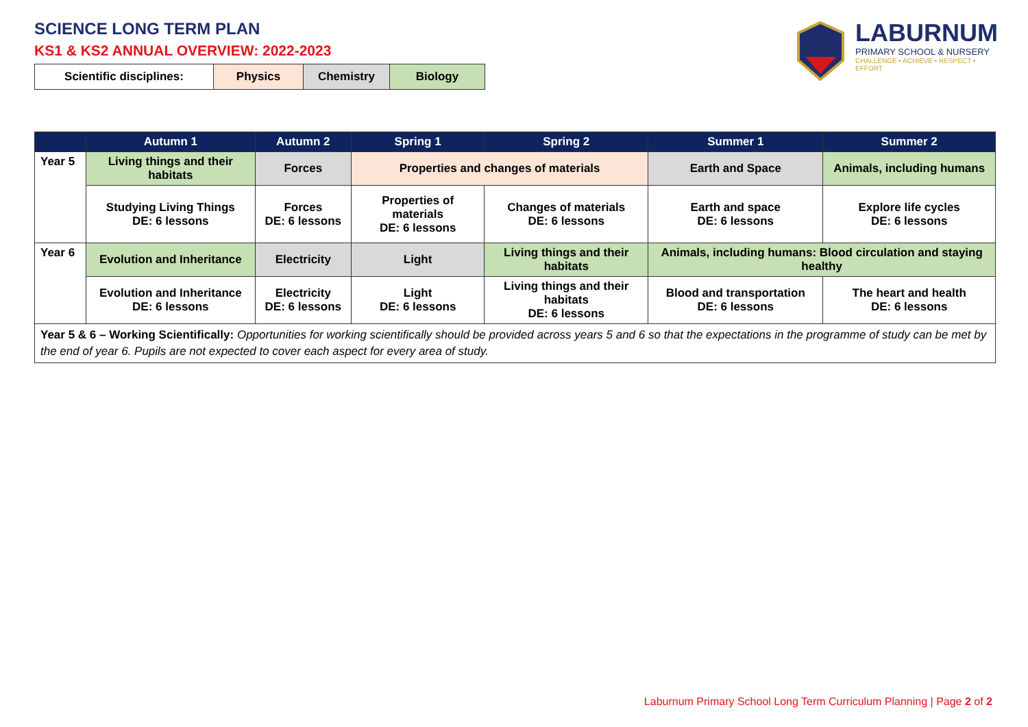SCIENCE LONG TERM PLAN
KS1 & KS2 ANNUAL OVERVIEW: 2022-2023
| Scientific disciplines: | Physics | Chemistry | Biology |
LABURNUM
PRIMARY SCHOOL & NURSERY
CHALLENGE • ACHIEVE • RESPECT • EFFORT
| | Autumn 1 | Autumn 2 | Spring 1 | Spring 2 | Summer 1 | Summer 2 |
| --- | --- | --- | --- | --- | --- | --- |
| Year 5 | Living things and their habitats | Forces | Properties and changes of materials | | Earth and Space | Animals, including humans |
| | Studying Living Things DE: 6 lessons | Forces DE: 6 lessons | Properties of materials DE: 6 lessons | Changes of materials DE: 6 lessons | Earth and space DE: 6 lessons | Explore life cycles DE: 6 lessons |
| Year 6 | Evolution and Inheritance | Electricity | Light | Living things and their habitats | Animals, including humans: Blood circulation and staying healthy | |
| | Evolution and Inheritance DE: 6 lessons | Electricity DE: 6 lessons | Light DE: 6 lessons | Living things and their habitats DE: 6 lessons | Blood and transportation DE: 6 lessons | The heart and health DE: 6 lessons |
| Year 5 & 6 – Working Scientifically: Opportunities for working scientifically should be provided across years 5 and 6 so that the expectations in the programme of study can be met by the end of year 6. Pupils are not expected to cover each aspect for every area of study. | | | | | | |
Laburnum Primary School Long Term Curriculum Planning | Page 2 of 2